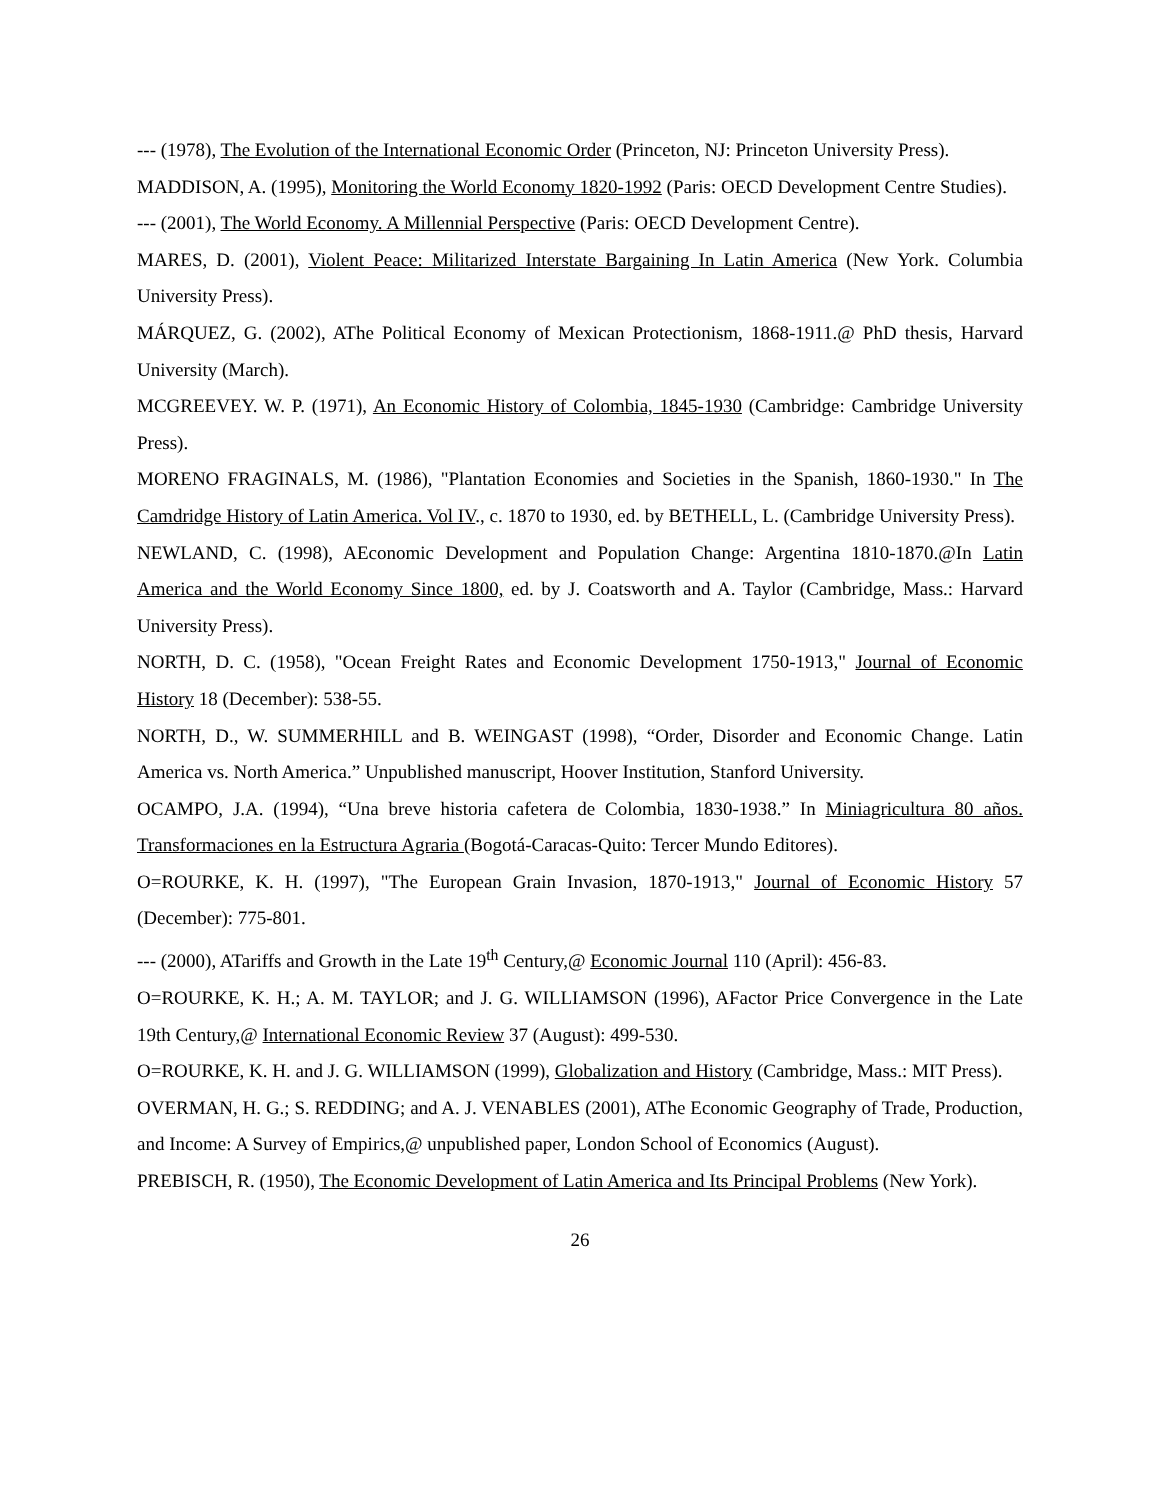--- (1978), The Evolution of the International Economic Order (Princeton, NJ: Princeton University Press).
MADDISON, A. (1995), Monitoring the World Economy 1820-1992 (Paris: OECD Development Centre Studies).
--- (2001), The World Economy. A Millennial Perspective (Paris: OECD Development Centre).
MARES, D. (2001), Violent Peace: Militarized Interstate Bargaining In Latin America (New York. Columbia University Press).
MÁRQUEZ, G. (2002), AThe Political Economy of Mexican Protectionism, 1868-1911.@ PhD thesis, Harvard University (March).
MCGREEVEY. W. P. (1971), An Economic History of Colombia, 1845-1930 (Cambridge: Cambridge University Press).
MORENO FRAGINALS, M. (1986), "Plantation Economies and Societies in the Spanish, 1860-1930." In The Camdridge History of Latin America. Vol IV., c. 1870 to 1930, ed. by BETHELL, L. (Cambridge University Press).
NEWLAND, C. (1998), AEconomic Development and Population Change: Argentina 1810-1870.@In Latin America and the World Economy Since 1800, ed. by J. Coatsworth and A. Taylor (Cambridge, Mass.: Harvard University Press).
NORTH, D. C. (1958), "Ocean Freight Rates and Economic Development 1750-1913," Journal of Economic History 18 (December): 538-55.
NORTH, D., W. SUMMERHILL and B. WEINGAST (1998), “Order, Disorder and Economic Change. Latin America vs. North America.” Unpublished manuscript, Hoover Institution, Stanford University.
OCAMPO, J.A. (1994), “Una breve historia cafetera de Colombia, 1830-1938.” In Miniagricultura 80 años. Transformaciones en la Estructura Agraria (Bogotá-Caracas-Quito: Tercer Mundo Editores).
O=ROURKE, K. H. (1997), "The European Grain Invasion, 1870-1913," Journal of Economic History 57 (December): 775-801.
--- (2000), ATariffs and Growth in the Late 19<sup>th</sup> Century,@ Economic Journal 110 (April): 456-83.
O=ROURKE, K. H.; A. M. TAYLOR; and J. G. WILLIAMSON (1996), AFactor Price Convergence in the Late 19th Century,@ International Economic Review 37 (August): 499-530.
O=ROURKE, K. H. and J. G. WILLIAMSON (1999), Globalization and History (Cambridge, Mass.: MIT Press).
OVERMAN, H. G.; S. REDDING; and A. J. VENABLES (2001), AThe Economic Geography of Trade, Production, and Income: A Survey of Empirics,@ unpublished paper, London School of Economics (August).
PREBISCH, R. (1950), The Economic Development of Latin America and Its Principal Problems (New York).
26